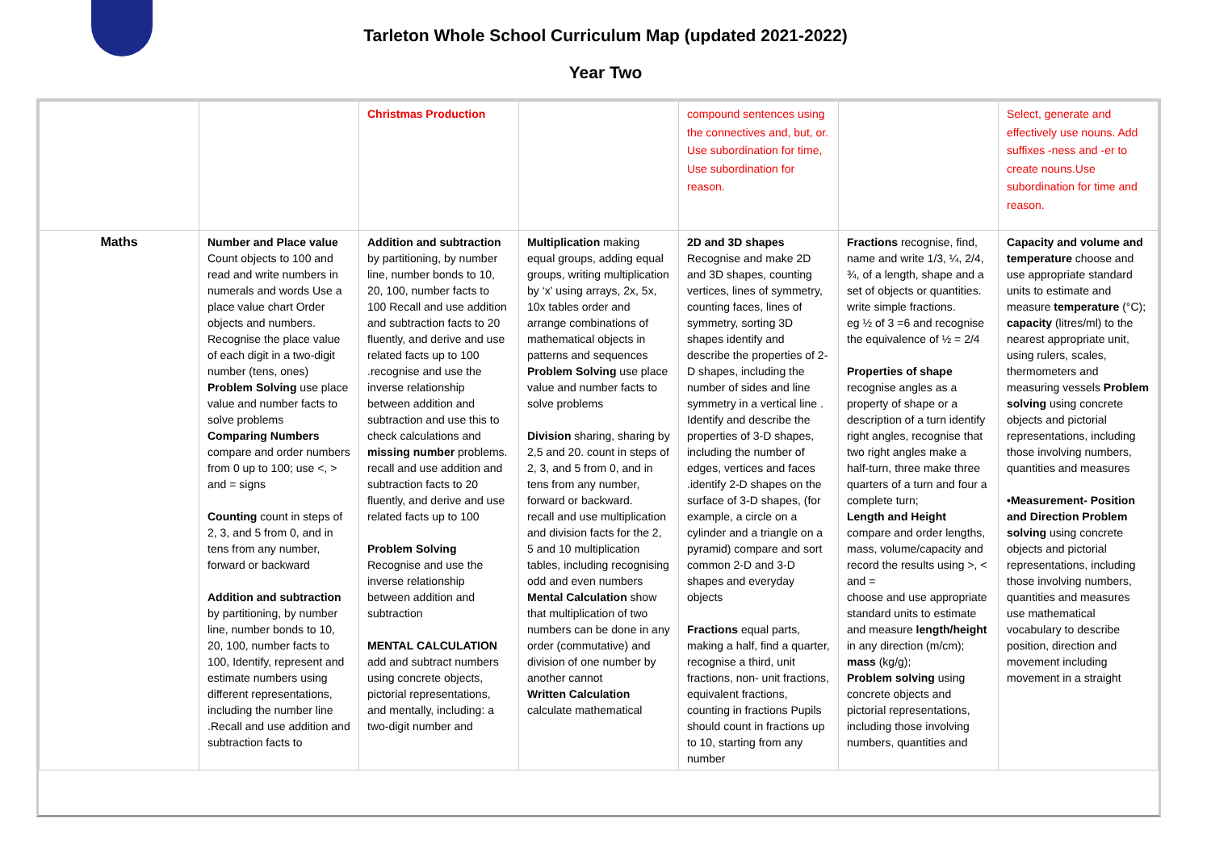Tarleton Whole School Curriculum Map (updated 2021-2022)
Year Two
| | | Christmas Production | | compound sentences using the connectives and, but, or. Use subordination for time, Use subordination for reason. | | Select, generate and effectively use nouns. Add suffixes -ness and -er to create nouns.Use subordination for time and reason. |
| Maths | Number and Place value Count objects to 100 and read and write numbers in numerals and words Use a place value chart Order objects and numbers. Recognise the place value of each digit in a two-digit number (tens, ones) Problem Solving use place value and number facts to solve problems Comparing Numbers compare and order numbers from 0 up to 100; use <, > and = signs Counting count in steps of 2, 3, and 5 from 0, and in tens from any number, forward or backward Addition and subtraction by partitioning, by number line, number bonds to 10, 20, 100, number facts to 100, Identify, represent and estimate numbers using different representations, including the number line .Recall and use addition and subtraction facts to | Addition and subtraction by partitioning, by number line, number bonds to 10, 20, 100, number facts to 100 Recall and use addition and subtraction facts to 20 fluently, and derive and use related facts up to 100 .recognise and use the inverse relationship between addition and subtraction and use this to check calculations and missing number problems. recall and use addition and subtraction facts to 20 fluently, and derive and use related facts up to 100 Problem Solving Recognise and use the inverse relationship between addition and subtraction MENTAL CALCULATION add and subtract numbers using concrete objects, pictorial representations, and mentally, including: a two-digit number and | Multiplication making equal groups, adding equal groups, writing multiplication by ‘x’ using arrays, 2x, 5x, 10x tables order and arrange combinations of mathematical objects in patterns and sequences Problem Solving use place value and number facts to solve problems Division sharing, sharing by 2,5 and 20. count in steps of 2, 3, and 5 from 0, and in tens from any number, forward or backward. recall and use multiplication and division facts for the 2, 5 and 10 multiplication tables, including recognising odd and even numbers Mental Calculation show that multiplication of two numbers can be done in any order (commutative) and division of one number by another cannot Written Calculation calculate mathematical | 2D and 3D shapes Recognise and make 2D and 3D shapes, counting vertices, lines of symmetry, counting faces, lines of symmetry, sorting 3D shapes identify and describe the properties of 2-D shapes, including the number of sides and line symmetry in a vertical line . Identify and describe the properties of 3-D shapes, including the number of edges, vertices and faces .identify 2-D shapes on the surface of 3-D shapes, (for example, a circle on a cylinder and a triangle on a pyramid) compare and sort common 2-D and 3-D shapes and everyday objects Fractions equal parts, making a half, find a quarter, recognise a third, unit fractions, non- unit fractions, equivalent fractions, counting in fractions Pupils should count in fractions up to 10, starting from any number | Fractions recognise, find, name and write 1/3, ¼, 2/4, ¾, of a length, shape and a set of objects or quantities. write simple fractions. eg ½ of 3 =6 and recognise the equivalence of ½ = 2/4 Properties of shape recognise angles as a property of shape or a description of a turn identify right angles, recognise that two right angles make a half-turn, three make three quarters of a turn and four a complete turn; Length and Height compare and order lengths, mass, volume/capacity and record the results using >, < and = choose and use appropriate standard units to estimate and measure length/height in any direction (m/cm); mass (kg/g); Problem solving using concrete objects and pictorial representations, including those involving numbers, quantities and | Capacity and volume and temperature choose and use appropriate standard units to estimate and measure temperature (°C); capacity (litres/ml) to the nearest appropriate unit, using rulers, scales, thermometers and measuring vessels Problem solving using concrete objects and pictorial representations, including those involving numbers, quantities and measures •Measurement- Position and Direction Problem solving using concrete objects and pictorial representations, including those involving numbers, quantities and measures use mathematical vocabulary to describe position, direction and movement including movement in a straight |